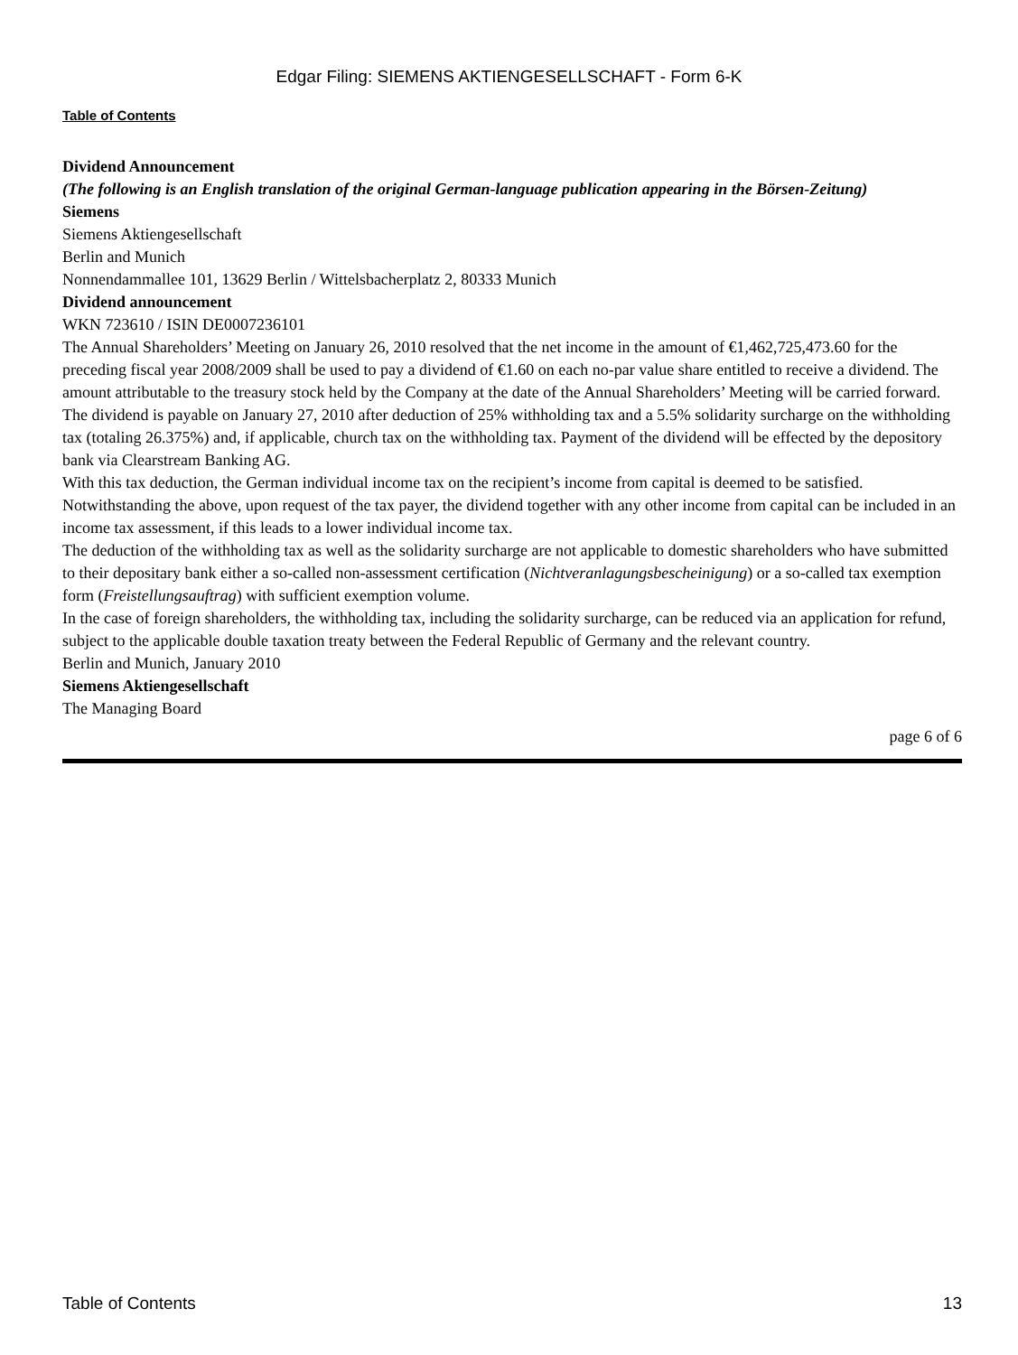Edgar Filing: SIEMENS AKTIENGESELLSCHAFT - Form 6-K
Table of Contents
Dividend Announcement
(The following is an English translation of the original German-language publication appearing in the Börsen-Zeitung)
Siemens
Siemens Aktiengesellschaft
Berlin and Munich
Nonnendammallee 101, 13629 Berlin / Wittelsbacherplatz 2, 80333 Munich
Dividend announcement
WKN 723610 / ISIN DE0007236101
The Annual Shareholders’ Meeting on January 26, 2010 resolved that the net income in the amount of €1,462,725,473.60 for the preceding fiscal year 2008/2009 shall be used to pay a dividend of €1.60 on each no-par value share entitled to receive a dividend. The amount attributable to the treasury stock held by the Company at the date of the Annual Shareholders’ Meeting will be carried forward.
The dividend is payable on January 27, 2010 after deduction of 25% withholding tax and a 5.5% solidarity surcharge on the withholding tax (totaling 26.375%) and, if applicable, church tax on the withholding tax. Payment of the dividend will be effected by the depository bank via Clearstream Banking AG.
With this tax deduction, the German individual income tax on the recipient’s income from capital is deemed to be satisfied. Notwithstanding the above, upon request of the tax payer, the dividend together with any other income from capital can be included in an income tax assessment, if this leads to a lower individual income tax.
The deduction of the withholding tax as well as the solidarity surcharge are not applicable to domestic shareholders who have submitted to their depositary bank either a so-called non-assessment certification (Nichtveranlagungsbescheinigung) or a so-called tax exemption form (Freistellungsauftrag) with sufficient exemption volume.
In the case of foreign shareholders, the withholding tax, including the solidarity surcharge, can be reduced via an application for refund, subject to the applicable double taxation treaty between the Federal Republic of Germany and the relevant country.
Berlin and Munich, January 2010
Siemens Aktiengesellschaft
The Managing Board
page 6 of 6
Table of Contents 13